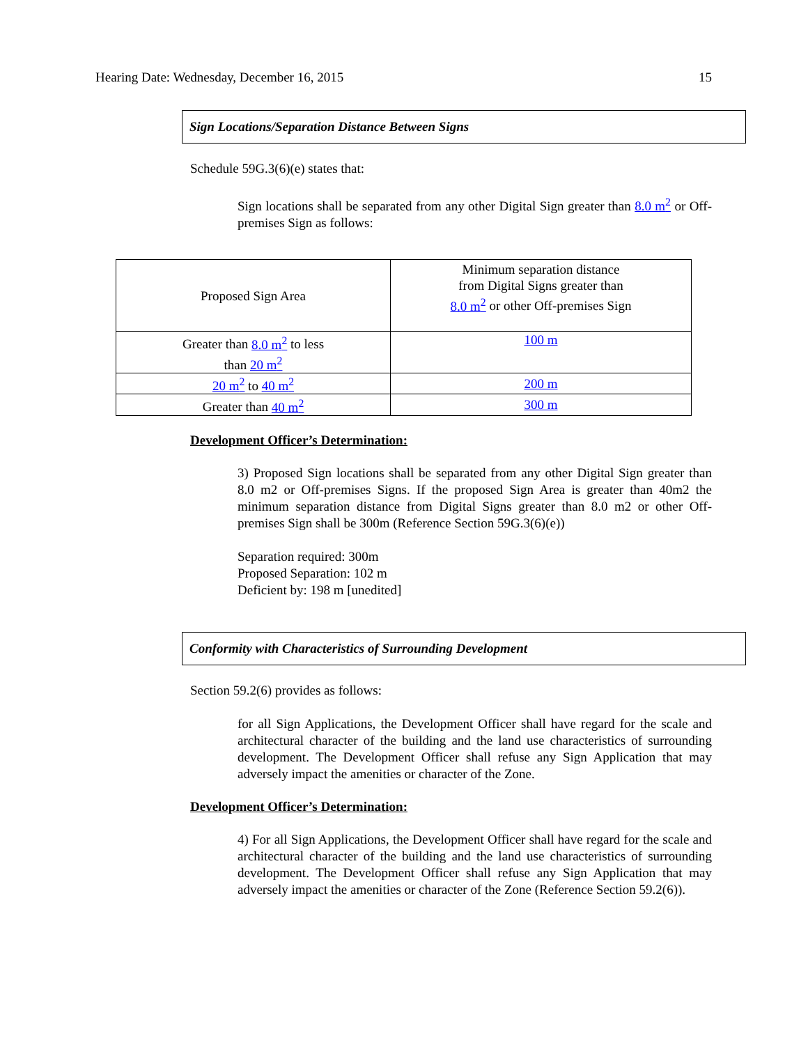Hearing Date: Wednesday, December 16, 2015 15
Sign Locations/Separation Distance Between Signs
Schedule 59G.3(6)(e) states that:
Sign locations shall be separated from any other Digital Sign greater than 8.0 m<sup>2</sup> or Off-premises Sign as follows:
| Proposed Sign Area | Minimum separation distance from Digital Signs greater than 8.0 m<sup>2</sup> or other Off-premises Sign |
| Greater than 8.0 m<sup>2</sup> to less than 20 m<sup>2</sup> | 100 m |
| 20 m<sup>2</sup> to 40 m<sup>2</sup> | 200 m |
| Greater than 40 m<sup>2</sup> | 300 m |
Development Officer’s Determination:
3) Proposed Sign locations shall be separated from any other Digital Sign greater than 8.0 m2 or Off-premises Signs. If the proposed Sign Area is greater than 40m2 the minimum separation distance from Digital Signs greater than 8.0 m2 or other Off-premises Sign shall be 300m (Reference Section 59G.3(6)(e))
Separation required: 300m
Proposed Separation: 102 m
Deficient by: 198 m [unedited]
Conformity with Characteristics of Surrounding Development
Section 59.2(6) provides as follows:
for all Sign Applications, the Development Officer shall have regard for the scale and architectural character of the building and the land use characteristics of surrounding development. The Development Officer shall refuse any Sign Application that may adversely impact the amenities or character of the Zone.
Development Officer’s Determination:
4) For all Sign Applications, the Development Officer shall have regard for the scale and architectural character of the building and the land use characteristics of surrounding development. The Development Officer shall refuse any Sign Application that may adversely impact the amenities or character of the Zone (Reference Section 59.2(6)).